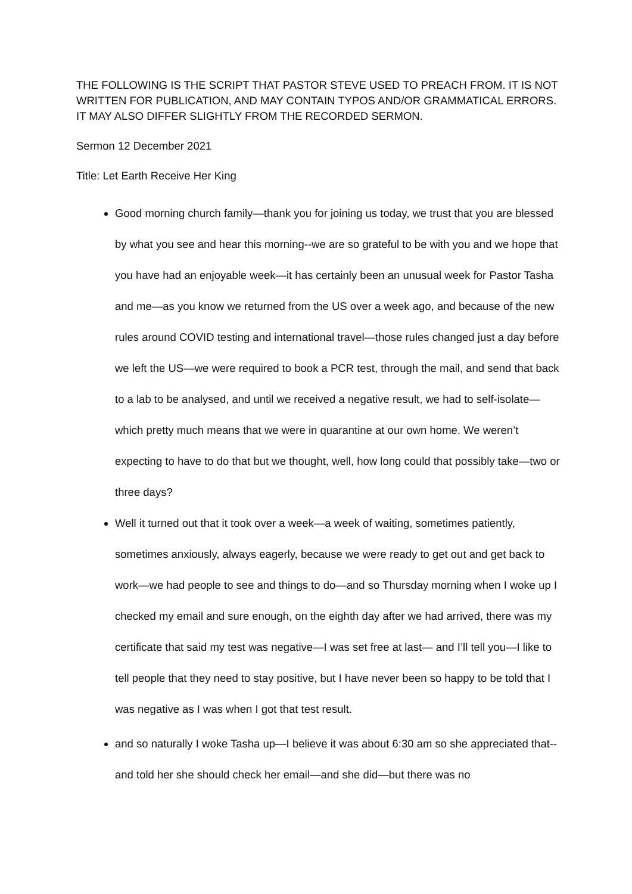THE FOLLOWING IS THE SCRIPT THAT PASTOR STEVE USED TO PREACH FROM. IT IS NOT WRITTEN FOR PUBLICATION, AND MAY CONTAIN TYPOS AND/OR GRAMMATICAL ERRORS. IT MAY ALSO DIFFER SLIGHTLY FROM THE RECORDED SERMON.
Sermon 12 December 2021
Title: Let Earth Receive Her King
Good morning church family—thank you for joining us today, we trust that you are blessed by what you see and hear this morning--we are so grateful to be with you and we hope that you have had an enjoyable week—it has certainly been an unusual week for Pastor Tasha and me—as you know we returned from the US over a week ago, and because of the new rules around COVID testing and international travel—those rules changed just a day before we left the US—we were required to book a PCR test, through the mail, and send that back to a lab to be analysed, and until we received a negative result, we had to self-isolate—which pretty much means that we were in quarantine at our own home. We weren’t expecting to have to do that but we thought, well, how long could that possibly take—two or three days?
Well it turned out that it took over a week—a week of waiting, sometimes patiently, sometimes anxiously, always eagerly, because we were ready to get out and get back to work—we had people to see and things to do—and so Thursday morning when I woke up I checked my email and sure enough, on the eighth day after we had arrived, there was my certificate that said my test was negative—I was set free at last— and I’ll tell you—I like to tell people that they need to stay positive, but I have never been so happy to be told that I was negative as I was when I got that test result.
and so naturally I woke Tasha up—I believe it was about 6:30 am so she appreciated that-- and told her she should check her email—and she did—but there was no